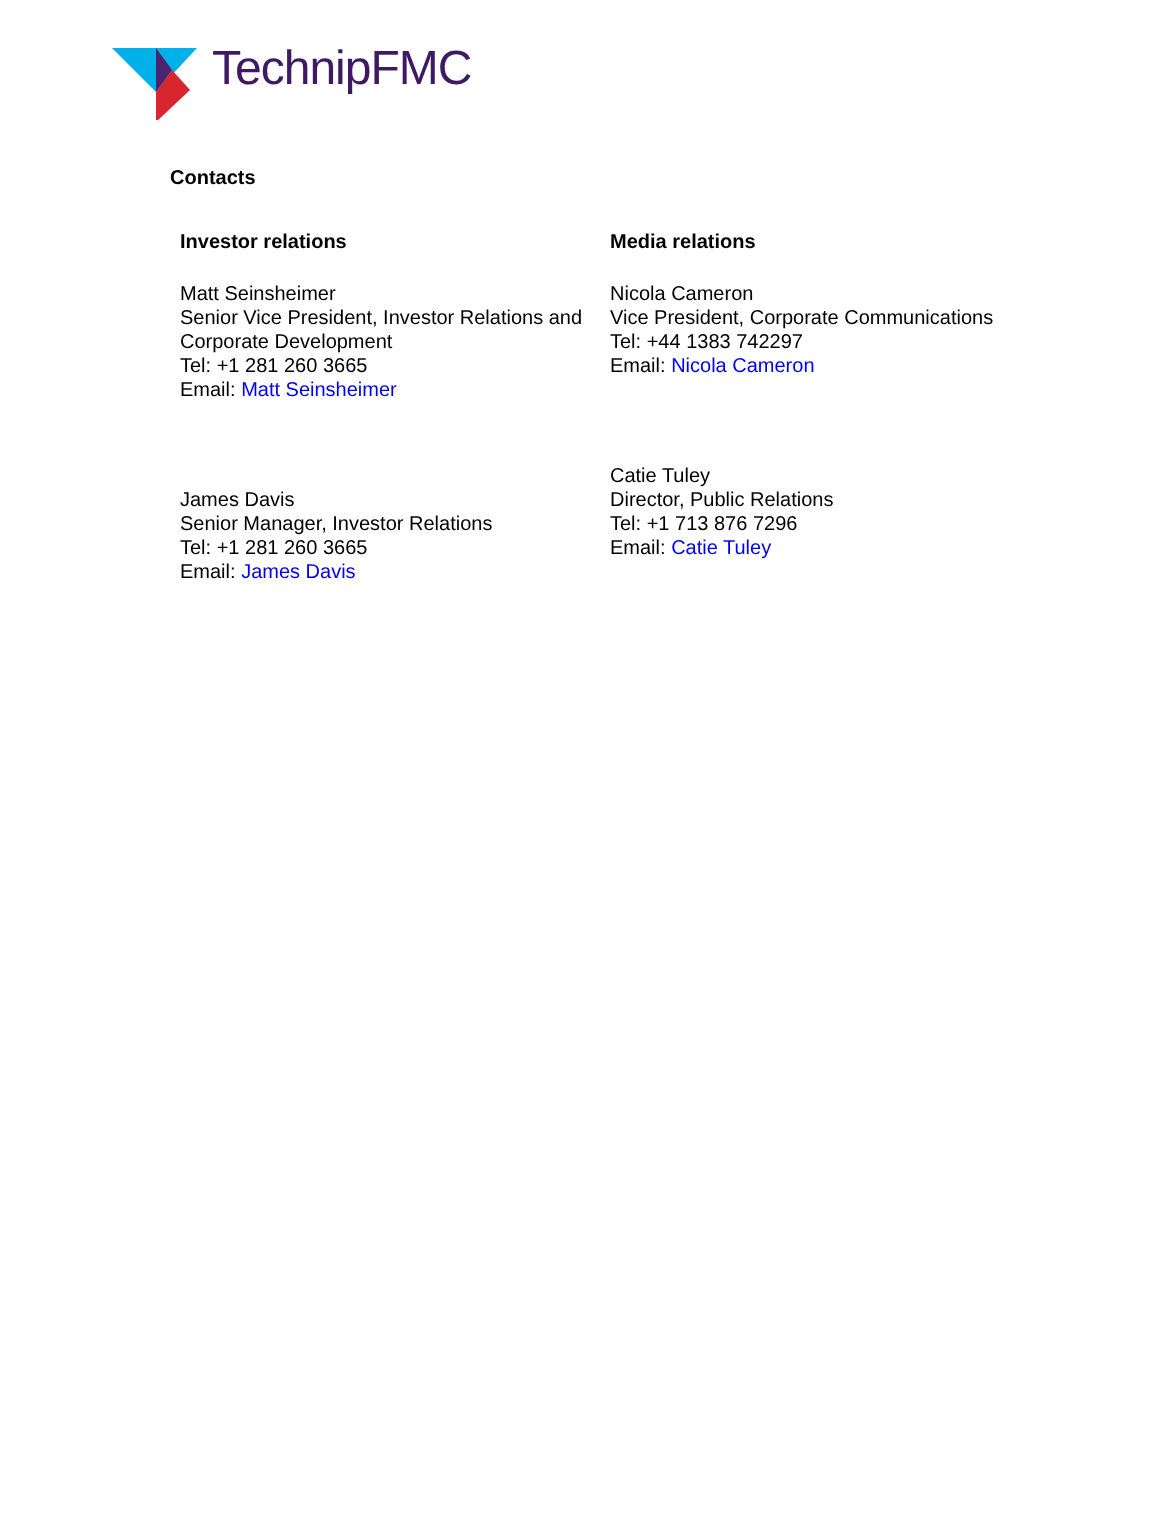TechnipFMC
Contacts
Investor relations
Matt Seinsheimer
Senior Vice President, Investor Relations and Corporate Development
Tel: +1 281 260 3665
Email: Matt Seinsheimer
James Davis
Senior Manager, Investor Relations
Tel: +1 281 260 3665
Email: James Davis
Media relations
Nicola Cameron
Vice President, Corporate Communications
Tel: +44 1383 742297
Email: Nicola Cameron
Catie Tuley
Director, Public Relations
Tel: +1 713 876 7296
Email: Catie Tuley